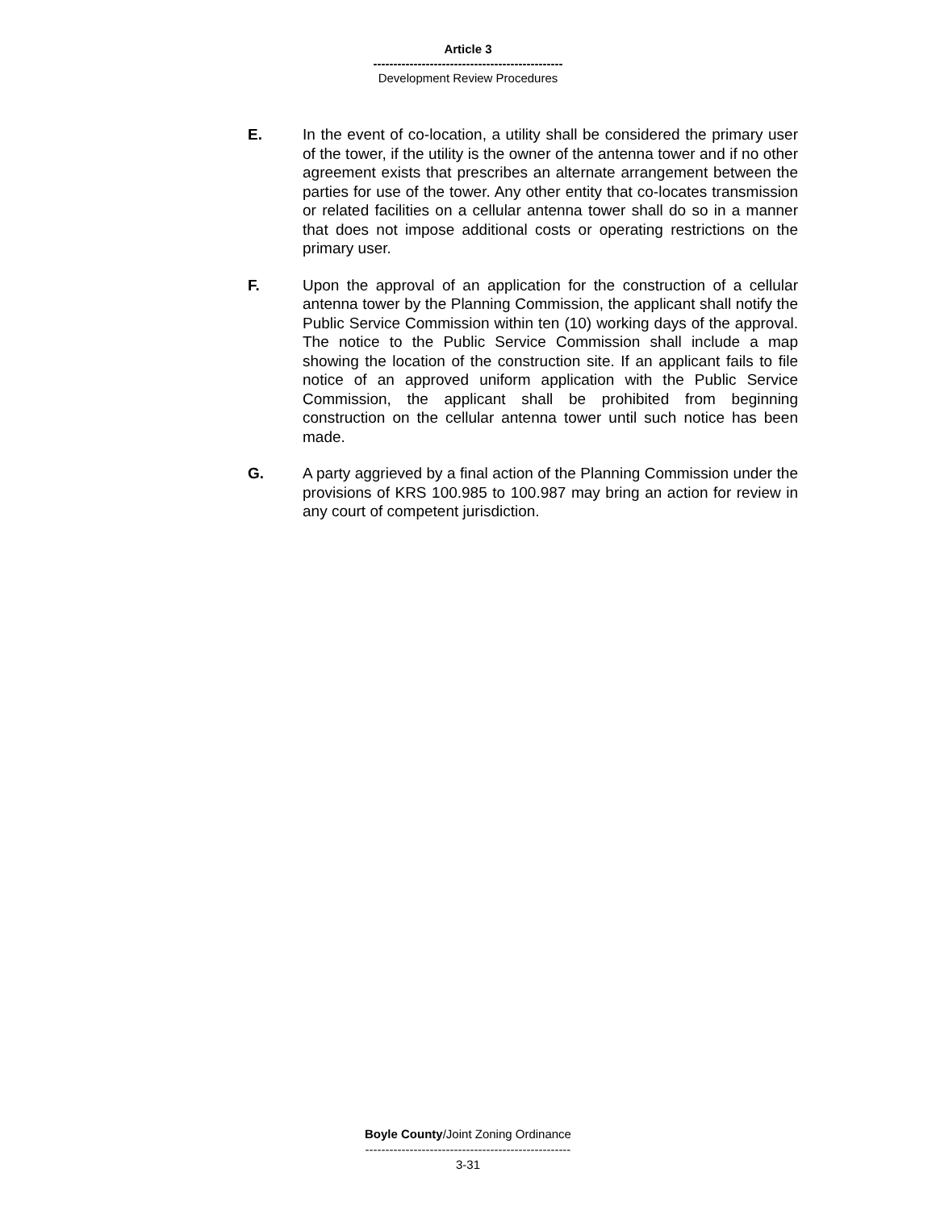Article 3
-----------------------------------------------
Development Review Procedures
E. In the event of co-location, a utility shall be considered the primary user of the tower, if the utility is the owner of the antenna tower and if no other agreement exists that prescribes an alternate arrangement between the parties for use of the tower. Any other entity that co-locates transmission or related facilities on a cellular antenna tower shall do so in a manner that does not impose additional costs or operating restrictions on the primary user.
F. Upon the approval of an application for the construction of a cellular antenna tower by the Planning Commission, the applicant shall notify the Public Service Commission within ten (10) working days of the approval. The notice to the Public Service Commission shall include a map showing the location of the construction site. If an applicant fails to file notice of an approved uniform application with the Public Service Commission, the applicant shall be prohibited from beginning construction on the cellular antenna tower until such notice has been made.
G. A party aggrieved by a final action of the Planning Commission under the provisions of KRS 100.985 to 100.987 may bring an action for review in any court of competent jurisdiction.
Boyle County/Joint Zoning Ordinance
---------------------------------------------------
3-31